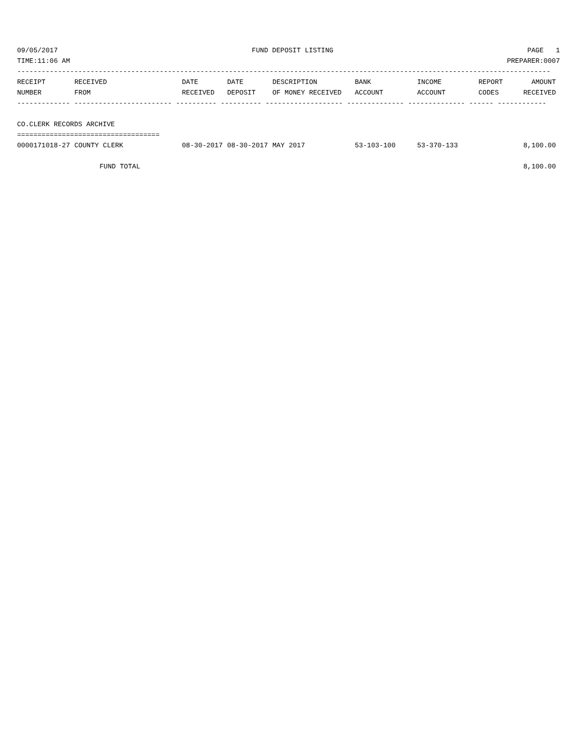09/05/2017 FUND DEPOSIT LISTING PAGE 1
TIME:11:06 AM PREPARER:0007
-----------------------------------------------------------------------------------------------------------------------------------
| RECEIPT | RECEIVED | DATE | DATE | DESCRIPTION | BANK | INCOME | REPORT | AMOUNT |
| --- | --- | --- | --- | --- | --- | --- | --- | --- |
| NUMBER | FROM | RECEIVED | DEPOSIT | OF MONEY RECEIVED | ACCOUNT | ACCOUNT | CODES | RECEIVED |
------------- ------------------------ ---------- ---------- ------------------- -------------- -------------- ------ ------------
 
CO.CLERK RECORDS ARCHIVE
===================================
| 0000171018-27 | COUNTY CLERK | 08-30-2017 | 08-30-2017 | MAY 2017 | 53-103-100 | 53-370-133 | | 8,100.00 |
| FUND TOTAL | | | | | | | | 8,100.00 |